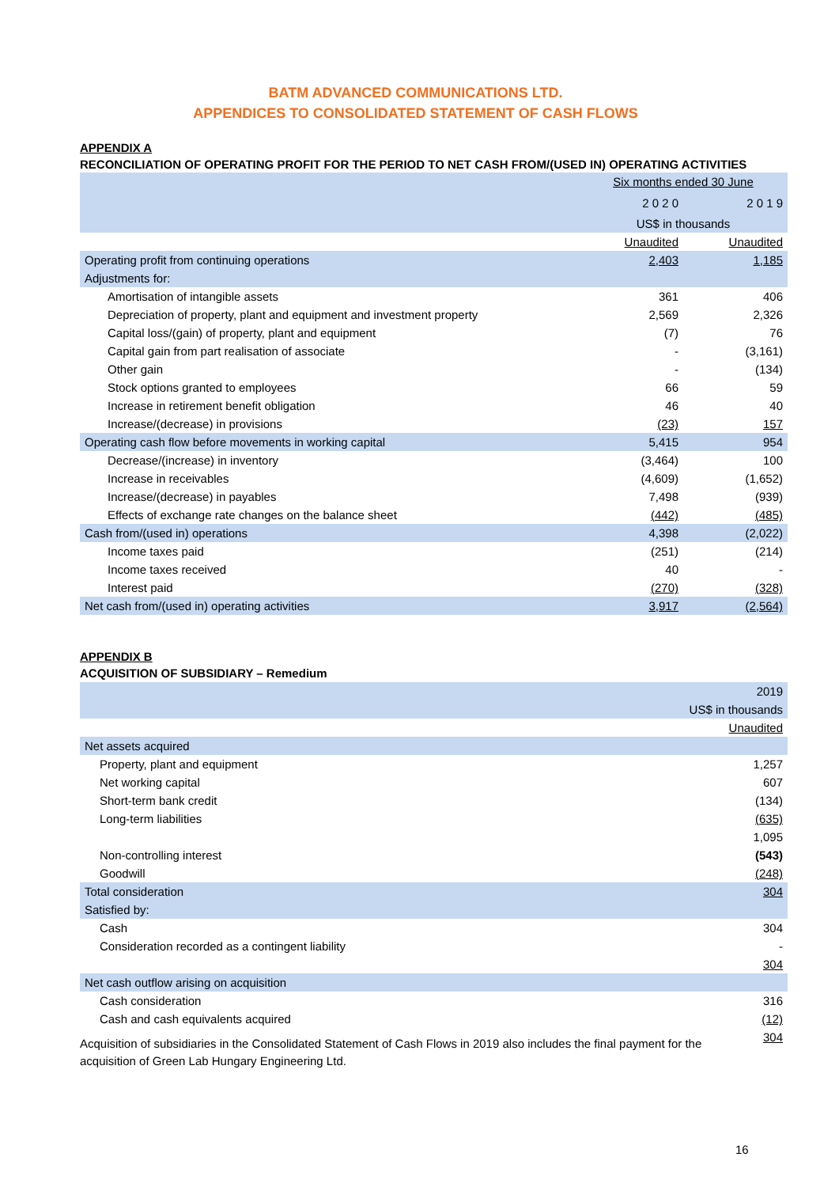BATM ADVANCED COMMUNICATIONS LTD.
APPENDICES TO CONSOLIDATED STATEMENT OF CASH FLOWS
APPENDIX A
RECONCILIATION OF OPERATING PROFIT FOR THE PERIOD TO NET CASH FROM/(USED IN) OPERATING ACTIVITIES
| | Six months ended 30 June | |
| | 2 0 2 0 | 2 0 1 9 |
| | US$ in thousands | |
| | Unaudited | Unaudited |
| Operating profit from continuing operations | 2,403 | 1,185 |
| Adjustments for: | | |
| Amortisation of intangible assets | 361 | 406 |
| Depreciation of property, plant and equipment and investment property | 2,569 | 2,326 |
| Capital loss/(gain) of property, plant and equipment | (7) | 76 |
| Capital gain from part realisation of associate | - | (3,161) |
| Other gain | - | (134) |
| Stock options granted to employees | 66 | 59 |
| Increase in retirement benefit obligation | 46 | 40 |
| Increase/(decrease) in provisions | (23) | 157 |
| Operating cash flow before movements in working capital | 5,415 | 954 |
| Decrease/(increase) in inventory | (3,464) | 100 |
| Increase in receivables | (4,609) | (1,652) |
| Increase/(decrease) in payables | 7,498 | (939) |
| Effects of exchange rate changes on the balance sheet | (442) | (485) |
| Cash from/(used in) operations | 4,398 | (2,022) |
| Income taxes paid | (251) | (214) |
| Income taxes received | 40 | - |
| Interest paid | (270) | (328) |
| Net cash from/(used in) operating activities | 3,917 | (2,564) |
APPENDIX B
ACQUISITION OF SUBSIDIARY – Remedium
| | 2019 |
| | US$ in thousands |
| | Unaudited |
| Net assets acquired | |
| Property, plant and equipment | 1,257 |
| Net working capital | 607 |
| Short-term bank credit | (134) |
| Long-term liabilities | (635) |
| | 1,095 |
| Non-controlling interest | (543) |
| Goodwill | (248) |
| Total consideration | 304 |
| Satisfied by: | |
| Cash | 304 |
| Consideration recorded as a contingent liability | - |
| | 304 |
| Net cash outflow arising on acquisition | |
| Cash consideration | 316 |
| Cash and cash equivalents acquired | (12) |
| | 304 |
Acquisition of subsidiaries in the Consolidated Statement of Cash Flows in 2019 also includes the final payment for the acquisition of Green Lab Hungary Engineering Ltd.
16